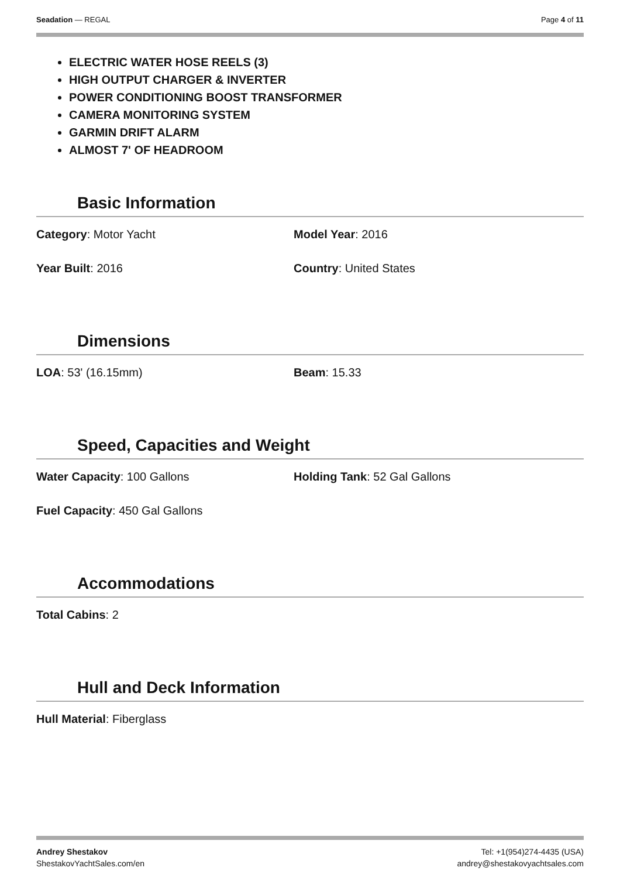Seadation — REGAL Page 4 of 11
ELECTRIC WATER HOSE REELS (3)
HIGH OUTPUT CHARGER & INVERTER
POWER CONDITIONING BOOST TRANSFORMER
CAMERA MONITORING SYSTEM
GARMIN DRIFT ALARM
ALMOST 7' OF HEADROOM
Basic Information
Category: Motor Yacht Model Year: 2016
Year Built: 2016 Country: United States
Dimensions
LOA: 53' (16.15mm) Beam: 15.33
Speed, Capacities and Weight
Water Capacity: 100 Gallons Holding Tank: 52 Gal Gallons
Fuel Capacity: 450 Gal Gallons
Accommodations
Total Cabins: 2
Hull and Deck Information
Hull Material: Fiberglass
Andrey Shestakov
ShestakovYachtSales.com/en
Tel: +1(954)274-4435 (USA)
andrey@shestakovyachtsales.com